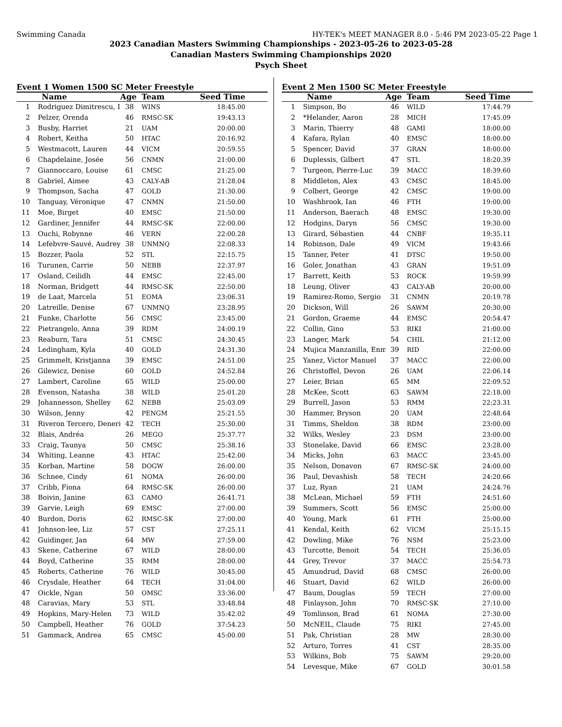Swimming Canada HY-TEK's MEET MANAGER 8.0 - 5:46 PM 2023-05-22 Page 1
2023 Canadian Masters Swimming Championships - 2023-05-26 to 2023-05-28
Canadian Masters Swimming Championships 2020
Psych Sheet
Event 1 Women 1500 SC Meter Freestyle
| | Name | Age | Team | Seed Time |
| --- | --- | --- | --- | --- |
| 1 | Rodriguez Dimitrescu, I | 38 | WINS | 18:45.00 |
| 2 | Pelzer, Orenda | 46 | RMSC-SK | 19:43.13 |
| 3 | Busby, Harriet | 21 | UAM | 20:00.00 |
| 4 | Robert, Keitha | 50 | HTAC | 20:16.92 |
| 5 | Westmacott, Lauren | 44 | VICM | 20:59.55 |
| 6 | Chapdelaine, Josée | 56 | CNMN | 21:00.00 |
| 7 | Giannoccaro, Louise | 61 | CMSC | 21:25.00 |
| 8 | Gabriel, Aimee | 43 | CALY-AB | 21:28.04 |
| 9 | Thompson, Sacha | 47 | GOLD | 21:30.00 |
| 10 | Tanguay, Véronique | 47 | CNMN | 21:50.00 |
| 11 | Moe, Birget | 40 | EMSC | 21:50.00 |
| 12 | Gardiner, Jennifer | 44 | RMSC-SK | 22:00.00 |
| 13 | Ouchi, Robynne | 46 | VERN | 22:00.28 |
| 14 | Lefebvre-Sauvé, Audrey | 38 | UNMNQ | 22:08.33 |
| 15 | Bozzer, Paola | 52 | STL | 22:15.75 |
| 16 | Turunen, Carrie | 50 | NEBB | 22:37.97 |
| 17 | Osland, Ceilidh | 44 | EMSC | 22:45.00 |
| 18 | Norman, Bridgett | 44 | RMSC-SK | 22:50.00 |
| 19 | de Laat, Marcela | 51 | EOMA | 23:06.31 |
| 20 | Latreille, Denise | 67 | UNMNQ | 23:28.95 |
| 21 | Funke, Charlotte | 56 | CMSC | 23:45.00 |
| 22 | Pietrangelo, Anna | 39 | RDM | 24:00.19 |
| 23 | Reaburn, Tara | 51 | CMSC | 24:30.45 |
| 24 | Ledingham, Kyla | 40 | GOLD | 24:31.30 |
| 25 | Grimmelt, Kristjanna | 39 | EMSC | 24:51.00 |
| 26 | Gilewicz, Denise | 60 | GOLD | 24:52.84 |
| 27 | Lambert, Caroline | 65 | WILD | 25:00.00 |
| 28 | Evenson, Natasha | 38 | WILD | 25:01.20 |
| 29 | Johannesson, Shelley | 62 | NEBB | 25:03.09 |
| 30 | Wilson, Jenny | 42 | PENGM | 25:21.55 |
| 31 | Riveron Tercero, Deneri | 42 | TECH | 25:30.00 |
| 32 | Blais, Andréa | 26 | MEGO | 25:37.77 |
| 33 | Craig, Taunya | 50 | CMSC | 25:38.16 |
| 34 | Whiting, Leanne | 43 | HTAC | 25:42.00 |
| 35 | Korban, Martine | 58 | DOGW | 26:00.00 |
| 36 | Schnee, Cindy | 61 | NOMA | 26:00.00 |
| 37 | Cribb, Fiona | 64 | RMSC-SK | 26:00.00 |
| 38 | Boivin, Janine | 63 | CAMO | 26:41.71 |
| 39 | Garvie, Leigh | 69 | EMSC | 27:00.00 |
| 40 | Burdon, Doris | 62 | RMSC-SK | 27:00.00 |
| 41 | Johnson-lee, Liz | 57 | CST | 27:25.11 |
| 42 | Guidinger, Jan | 64 | MW | 27:59.00 |
| 43 | Skene, Catherine | 67 | WILD | 28:00.00 |
| 44 | Boyd, Catherine | 35 | RMM | 28:00.00 |
| 45 | Roberts, Catherine | 76 | WILD | 30:45.00 |
| 46 | Crysdale, Heather | 64 | TECH | 31:04.00 |
| 47 | Oickle, Ngan | 50 | OMSC | 33:36.00 |
| 48 | Caravias, Mary | 53 | STL | 33:48.84 |
| 49 | Hopkins, Mary-Helen | 73 | WILD | 35:42.02 |
| 50 | Campbell, Heather | 76 | GOLD | 37:54.23 |
| 51 | Gammack, Andrea | 65 | CMSC | 45:00.00 |
Event 2 Men 1500 SC Meter Freestyle
| | Name | Age | Team | Seed Time |
| --- | --- | --- | --- | --- |
| 1 | Simpson, Bo | 46 | WILD | 17:44.79 |
| 2 | *Helander, Aaron | 28 | MICH | 17:45.09 |
| 3 | Marin, Thierry | 48 | GAMI | 18:00.00 |
| 4 | Kafara, Rylan | 40 | EMSC | 18:00.00 |
| 5 | Spencer, David | 37 | GRAN | 18:00.00 |
| 6 | Duplessis, Gilbert | 47 | STL | 18:20.39 |
| 7 | Turgeon, Pierre-Luc | 39 | MACC | 18:39.60 |
| 8 | Middleton, Alex | 43 | CMSC | 18:45.00 |
| 9 | Colbert, George | 42 | CMSC | 19:00.00 |
| 10 | Washbrook, Ian | 46 | FTH | 19:00.00 |
| 11 | Anderson, Baerach | 48 | EMSC | 19:30.00 |
| 12 | Hodgins, Daryn | 56 | CMSC | 19:30.00 |
| 13 | Girard, Sébastien | 44 | CNBF | 19:35.11 |
| 14 | Robinson, Dale | 49 | VICM | 19:43.66 |
| 15 | Tanner, Peter | 41 | DTSC | 19:50.00 |
| 16 | Goler, Jonathan | 43 | GRAN | 19:51.09 |
| 17 | Barrett, Keith | 53 | ROCK | 19:59.99 |
| 18 | Leung, Oliver | 43 | CALY-AB | 20:00.00 |
| 19 | Ramirez-Romo, Sergio | 31 | CNMN | 20:19.78 |
| 20 | Dickson, Will | 26 | SAWM | 20:30.00 |
| 21 | Gordon, Graeme | 44 | EMSC | 20:54.47 |
| 22 | Collin, Gino | 53 | RIKI | 21:00.00 |
| 23 | Langer, Mark | 54 | CHIL | 21:12.00 |
| 24 | Mujica Manzanilla, Enm | 39 | RID | 22:00.00 |
| 25 | Yanez, Victor Manuel | 37 | MACC | 22:00.00 |
| 26 | Christoffel, Devon | 26 | UAM | 22:06.14 |
| 27 | Leier, Brian | 65 | MM | 22:09.52 |
| 28 | McKee, Scott | 63 | SAWM | 22:18.00 |
| 29 | Burrell, Jason | 53 | RMM | 22:23.31 |
| 30 | Hammer, Bryson | 20 | UAM | 22:48.64 |
| 31 | Timms, Sheldon | 38 | RDM | 23:00.00 |
| 32 | Wilks, Wesley | 23 | DSM | 23:00.00 |
| 33 | Stonelake, David | 66 | EMSC | 23:28.00 |
| 34 | Micks, John | 63 | MACC | 23:45.00 |
| 35 | Nelson, Donavon | 67 | RMSC-SK | 24:00.00 |
| 36 | Paul, Devashish | 58 | TECH | 24:20.66 |
| 37 | Luz, Ryan | 21 | UAM | 24:24.76 |
| 38 | McLean, Michael | 59 | FTH | 24:51.60 |
| 39 | Summers, Scott | 56 | EMSC | 25:00.00 |
| 40 | Young, Mark | 61 | FTH | 25:00.00 |
| 41 | Kendal, Keith | 62 | VICM | 25:15.15 |
| 42 | Dowling, Mike | 76 | NSM | 25:23.00 |
| 43 | Turcotte, Benoit | 54 | TECH | 25:36.05 |
| 44 | Grey, Trevor | 37 | MACC | 25:54.73 |
| 45 | Amundrud, David | 68 | CMSC | 26:00.00 |
| 46 | Stuart, David | 62 | WILD | 26:00.00 |
| 47 | Baum, Douglas | 59 | TECH | 27:00.00 |
| 48 | Finlayson, John | 70 | RMSC-SK | 27:10.00 |
| 49 | Tomlinson, Brad | 61 | NOMA | 27:30.00 |
| 50 | McNEIL, Claude | 75 | RIKI | 27:45.00 |
| 51 | Pak, Christian | 28 | MW | 28:30.00 |
| 52 | Arturo, Torres | 41 | CST | 28:35.00 |
| 53 | Wilkins, Bob | 75 | SAWM | 29:20.00 |
| 54 | Levesque, Mike | 67 | GOLD | 30:01.58 |